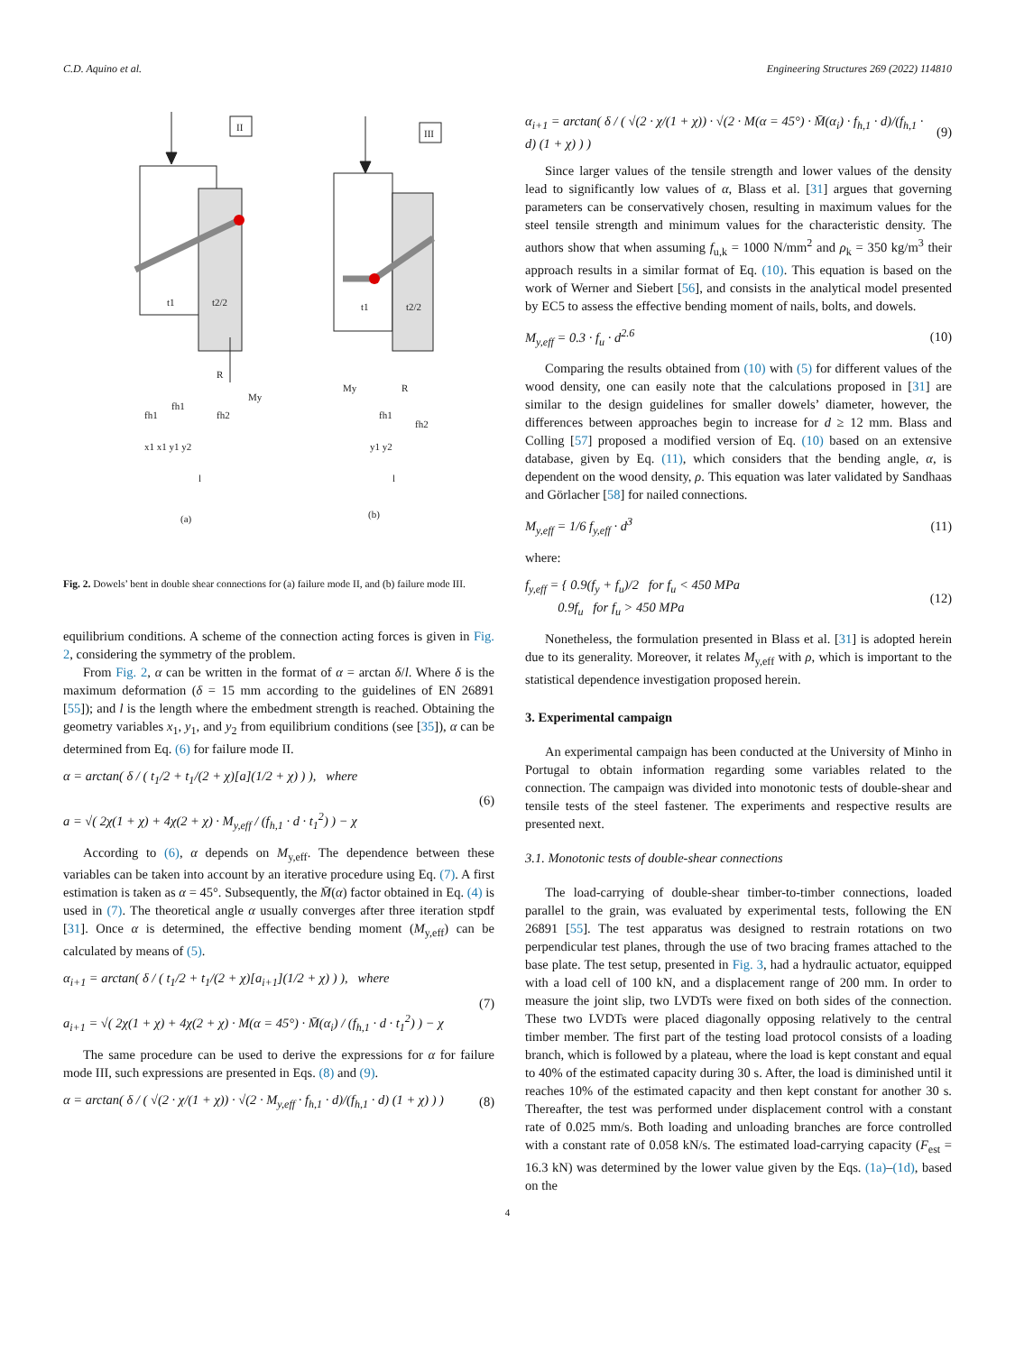C.D. Aquino et al. Engineering Structures 269 (2022) 114810
II
t1
t2/2
R
My
fh1
fh1
fh2
x1 x1 y1 y2
l
(a)
III
t1
t2/2
My
R
fh1
fh2
y1 y2
l
(b)
Fig. 2. Dowels’ bent in double shear connections for (a) failure mode II, and (b) failure mode III.
equilibrium conditions. A scheme of the connection acting forces is given in Fig. 2, considering the symmetry of the problem.
From Fig. 2, α can be written in the format of α = arctan δ/l. Where δ is the maximum deformation (δ = 15 mm according to the guidelines of EN 26891 [55]); and l is the length where the embedment strength is reached. Obtaining the geometry variables x<sub>1</sub>, y<sub>1</sub>, and y<sub>2</sub> from equilibrium conditions (see [35]), α can be determined from Eq. (6) for failure mode II.
α = arctan( δ / ( t<sub>1</sub>/2 + t<sub>1</sub>/(2 + χ)[a](1/2 + χ) ) ), where
a = √( 2χ(1 + χ) + 4χ(2 + χ) · M<sub>y,eff</sub> / (f<sub>h,1</sub> · d · t<sub>1</sub><sup>2</sup>) ) − χ
(6)
According to (6), α depends on M<sub>y,eff</sub>. The dependence between these variables can be taken into account by an iterative procedure using Eq. (7). A first estimation is taken as α = 45°. Subsequently, the M̄(α) factor obtained in Eq. (4) is used in (7). The theoretical angle α usually converges after three iteration stpdf [31]. Once α is determined, the effective bending moment (M<sub>y,eff</sub>) can be calculated by means of (5).
α<sub>i+1</sub> = arctan( δ / ( t<sub>1</sub>/2 + t<sub>1</sub>/(2 + χ)[a<sub>i+1</sub>](1/2 + χ) ) ), where
a<sub>i+1</sub> = √( 2χ(1 + χ) + 4χ(2 + χ) · M(α = 45°) · M̄(α<sub>i</sub>) / (f<sub>h,1</sub> · d · t<sub>1</sub><sup>2</sup>) ) − χ
(7)
The same procedure can be used to derive the expressions for α for failure mode III, such expressions are presented in Eqs. (8) and (9).
α = arctan( δ / ( √(2 · χ/(1 + χ)) · √(2 · M<sub>y,eff</sub> · f<sub>h,1</sub> · d)/(f<sub>h,1</sub> · d) (1 + χ) ) )
(8)
α<sub>i+1</sub> = arctan( δ / ( √(2 · χ/(1 + χ)) · √(2 · M(α = 45°) · M̄(α<sub>i</sub>) · f<sub>h,1</sub> · d)/(f<sub>h,1</sub> · d) (1 + χ) ) )
(9)
Since larger values of the tensile strength and lower values of the density lead to significantly low values of α, Blass et al. [31] argues that governing parameters can be conservatively chosen, resulting in maximum values for the steel tensile strength and minimum values for the characteristic density. The authors show that when assuming f<sub>u,k</sub> = 1000 N/mm<sup>2</sup> and ρ<sub>k</sub> = 350 kg/m<sup>3</sup> their approach results in a similar format of Eq. (10). This equation is based on the work of Werner and Siebert [56], and consists in the analytical model presented by EC5 to assess the effective bending moment of nails, bolts, and dowels.
M<sub>y,eff</sub> = 0.3 · f<sub>u</sub> · d<sup>2.6</sup> (10)
Comparing the results obtained from (10) with (5) for different values of the wood density, one can easily note that the calculations proposed in [31] are similar to the design guidelines for smaller dowels’ diameter, however, the differences between approaches begin to increase for d ≥ 12 mm. Blass and Colling [57] proposed a modified version of Eq. (10) based on an extensive database, given by Eq. (11), which considers that the bending angle, α, is dependent on the wood density, ρ. This equation was later validated by Sandhaas and Görlacher [58] for nailed connections.
M<sub>y,eff</sub> = 1/6 f<sub>y,eff</sub> · d<sup>3</sup> (11)
where:
f<sub>y,eff</sub> = { 0.9(f<sub>y</sub> + f<sub>u</sub>)/2 for f<sub>u</sub> < 450 MPa
0.9f<sub>u</sub> for f<sub>u</sub> > 450 MPa
(12)
Nonetheless, the formulation presented in Blass et al. [31] is adopted herein due to its generality. Moreover, it relates M<sub>y,eff</sub> with ρ, which is important to the statistical dependence investigation proposed herein.
3. Experimental campaign
An experimental campaign has been conducted at the University of Minho in Portugal to obtain information regarding some variables related to the connection. The campaign was divided into monotonic tests of double-shear and tensile tests of the steel fastener. The experiments and respective results are presented next.
3.1. Monotonic tests of double-shear connections
The load-carrying of double-shear timber-to-timber connections, loaded parallel to the grain, was evaluated by experimental tests, following the EN 26891 [55]. The test apparatus was designed to restrain rotations on two perpendicular test planes, through the use of two bracing frames attached to the base plate. The test setup, presented in Fig. 3, had a hydraulic actuator, equipped with a load cell of 100 kN, and a displacement range of 200 mm. In order to measure the joint slip, two LVDTs were fixed on both sides of the connection. These two LVDTs were placed diagonally opposing relatively to the central timber member. The first part of the testing load protocol consists of a loading branch, which is followed by a plateau, where the load is kept constant and equal to 40% of the estimated capacity during 30 s. After, the load is diminished until it reaches 10% of the estimated capacity and then kept constant for another 30 s. Thereafter, the test was performed under displacement control with a constant rate of 0.025 mm/s. Both loading and unloading branches are force controlled with a constant rate of 0.058 kN/s. The estimated load-carrying capacity (F<sub>est</sub> = 16.3 kN) was determined by the lower value given by the Eqs. (1a)–(1d), based on the
4